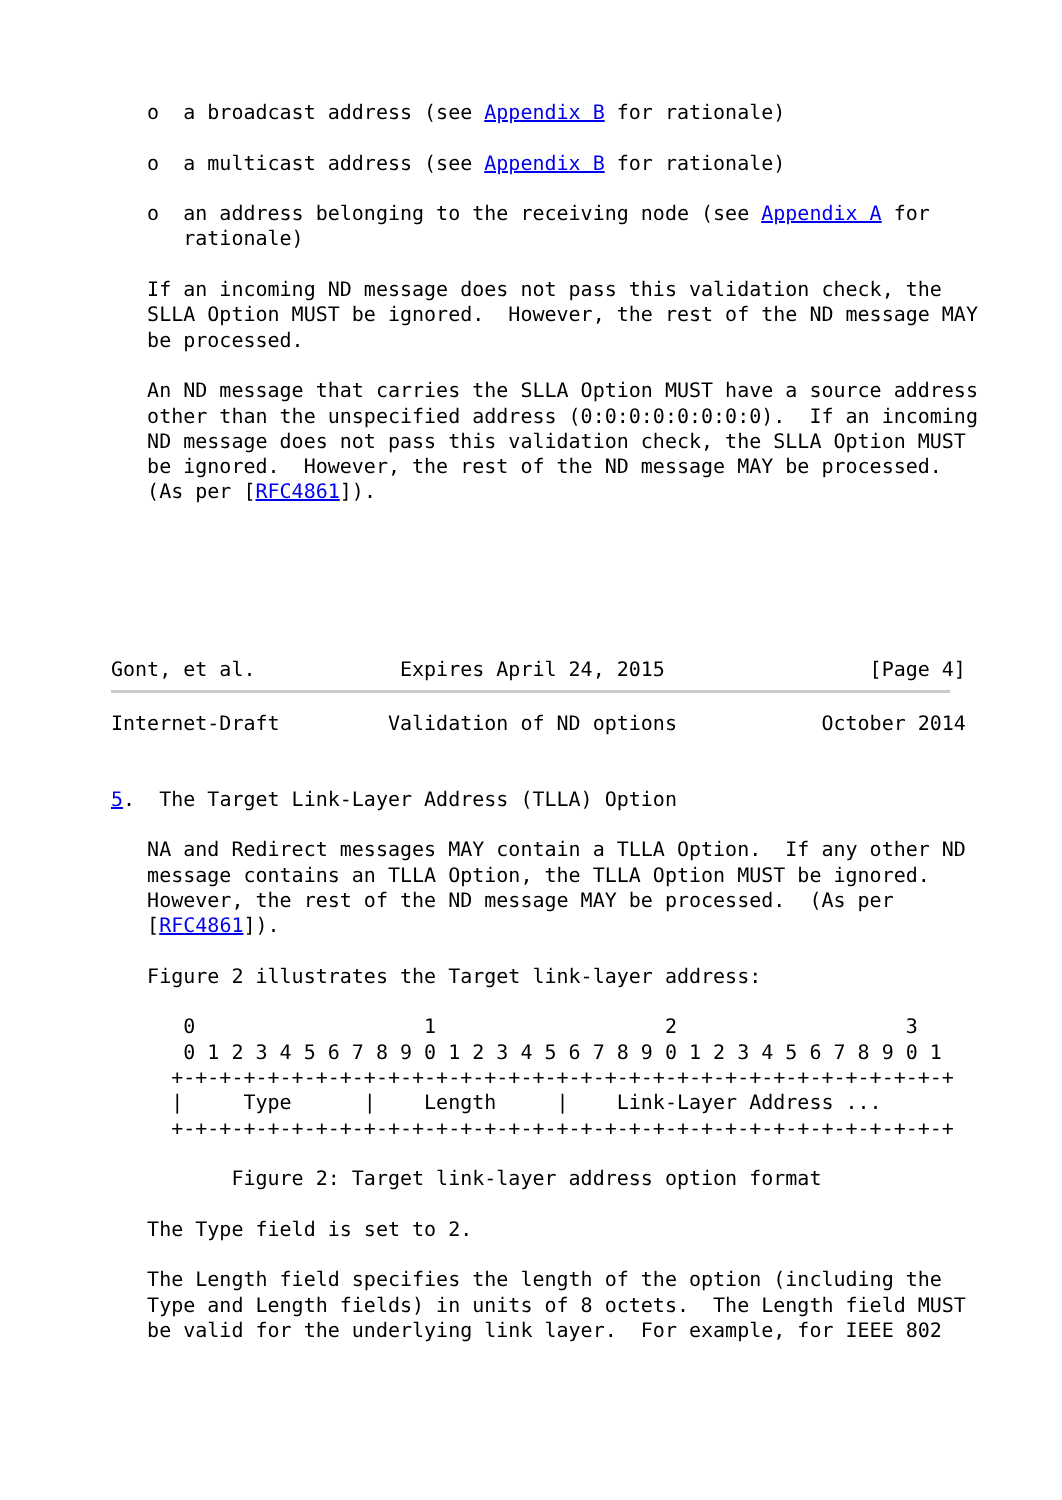o  a broadcast address (see Appendix B for rationale)

   o  a multicast address (see Appendix B for rationale)

   o  an address belonging to the receiving node (see Appendix A for
      rationale)

   If an incoming ND message does not pass this validation check, the
   SLLA Option MUST be ignored.  However, the rest of the ND message MAY
   be processed.

   An ND message that carries the SLLA Option MUST have a source address
   other than the unspecified address (0:0:0:0:0:0:0:0).  If an incoming
   ND message does not pass this validation check, the SLLA Option MUST
   be ignored.  However, the rest of the ND message MAY be processed.
   (As per [RFC4861]).






Gont, et al.            Expires April 24, 2015                 [Page 4]
Internet-Draft         Validation of ND options            October 2014


5.  The Target Link-Layer Address (TLLA) Option

   NA and Redirect messages MAY contain a TLLA Option.  If any other ND
   message contains an TLLA Option, the TLLA Option MUST be ignored.
   However, the rest of the ND message MAY be processed.  (As per
   [RFC4861]).

   Figure 2 illustrates the Target link-layer address:

      0                   1                   2                   3
      0 1 2 3 4 5 6 7 8 9 0 1 2 3 4 5 6 7 8 9 0 1 2 3 4 5 6 7 8 9 0 1
     +-+-+-+-+-+-+-+-+-+-+-+-+-+-+-+-+-+-+-+-+-+-+-+-+-+-+-+-+-+-+-+-+
     |     Type      |    Length     |    Link-Layer Address ...
     +-+-+-+-+-+-+-+-+-+-+-+-+-+-+-+-+-+-+-+-+-+-+-+-+-+-+-+-+-+-+-+-+

          Figure 2: Target link-layer address option format

   The Type field is set to 2.

   The Length field specifies the length of the option (including the
   Type and Length fields) in units of 8 octets.  The Length field MUST
   be valid for the underlying link layer.  For example, for IEEE 802